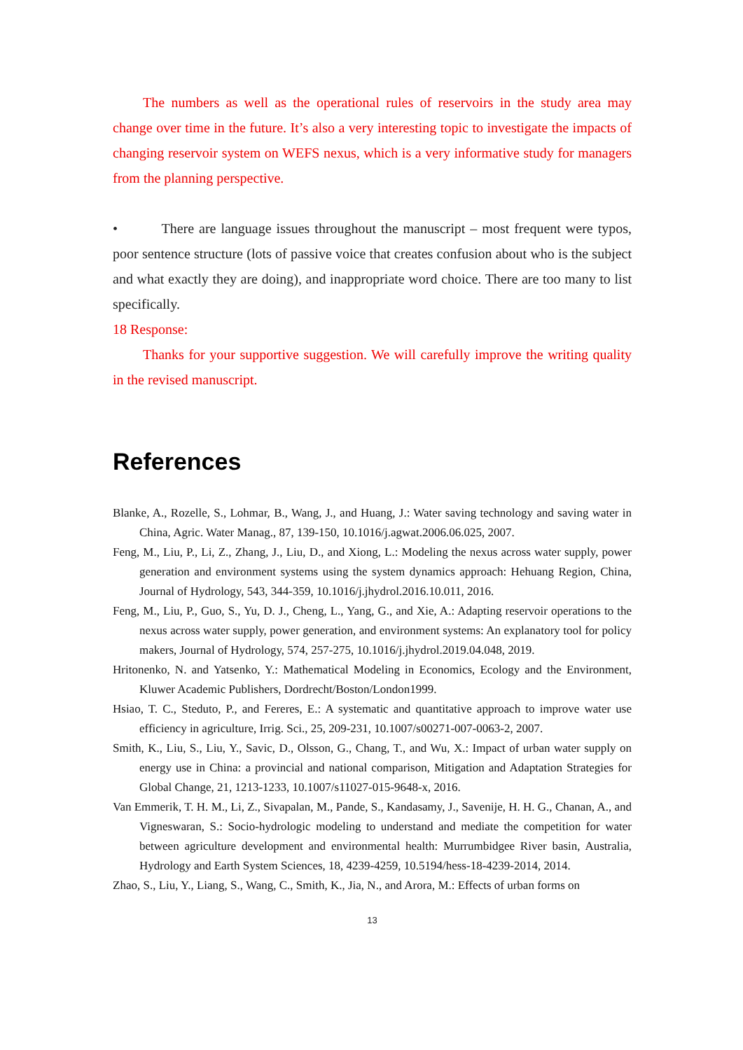The numbers as well as the operational rules of reservoirs in the study area may change over time in the future. It’s also a very interesting topic to investigate the impacts of changing reservoir system on WEFS nexus, which is a very informative study for managers from the planning perspective.
• There are language issues throughout the manuscript – most frequent were typos, poor sentence structure (lots of passive voice that creates confusion about who is the subject and what exactly they are doing), and inappropriate word choice. There are too many to list specifically.
18 Response:
Thanks for your supportive suggestion. We will carefully improve the writing quality in the revised manuscript.
References
Blanke, A., Rozelle, S., Lohmar, B., Wang, J., and Huang, J.: Water saving technology and saving water in China, Agric. Water Manag., 87, 139-150, 10.1016/j.agwat.2006.06.025, 2007.
Feng, M., Liu, P., Li, Z., Zhang, J., Liu, D., and Xiong, L.: Modeling the nexus across water supply, power generation and environment systems using the system dynamics approach: Hehuang Region, China, Journal of Hydrology, 543, 344-359, 10.1016/j.jhydrol.2016.10.011, 2016.
Feng, M., Liu, P., Guo, S., Yu, D. J., Cheng, L., Yang, G., and Xie, A.: Adapting reservoir operations to the nexus across water supply, power generation, and environment systems: An explanatory tool for policy makers, Journal of Hydrology, 574, 257-275, 10.1016/j.jhydrol.2019.04.048, 2019.
Hritonenko, N. and Yatsenko, Y.: Mathematical Modeling in Economics, Ecology and the Environment, Kluwer Academic Publishers, Dordrecht/Boston/London1999.
Hsiao, T. C., Steduto, P., and Fereres, E.: A systematic and quantitative approach to improve water use efficiency in agriculture, Irrig. Sci., 25, 209-231, 10.1007/s00271-007-0063-2, 2007.
Smith, K., Liu, S., Liu, Y., Savic, D., Olsson, G., Chang, T., and Wu, X.: Impact of urban water supply on energy use in China: a provincial and national comparison, Mitigation and Adaptation Strategies for Global Change, 21, 1213-1233, 10.1007/s11027-015-9648-x, 2016.
Van Emmerik, T. H. M., Li, Z., Sivapalan, M., Pande, S., Kandasamy, J., Savenije, H. H. G., Chanan, A., and Vigneswaran, S.: Socio-hydrologic modeling to understand and mediate the competition for water between agriculture development and environmental health: Murrumbidgee River basin, Australia, Hydrology and Earth System Sciences, 18, 4239-4259, 10.5194/hess-18-4239-2014, 2014.
Zhao, S., Liu, Y., Liang, S., Wang, C., Smith, K., Jia, N., and Arora, M.: Effects of urban forms on
13